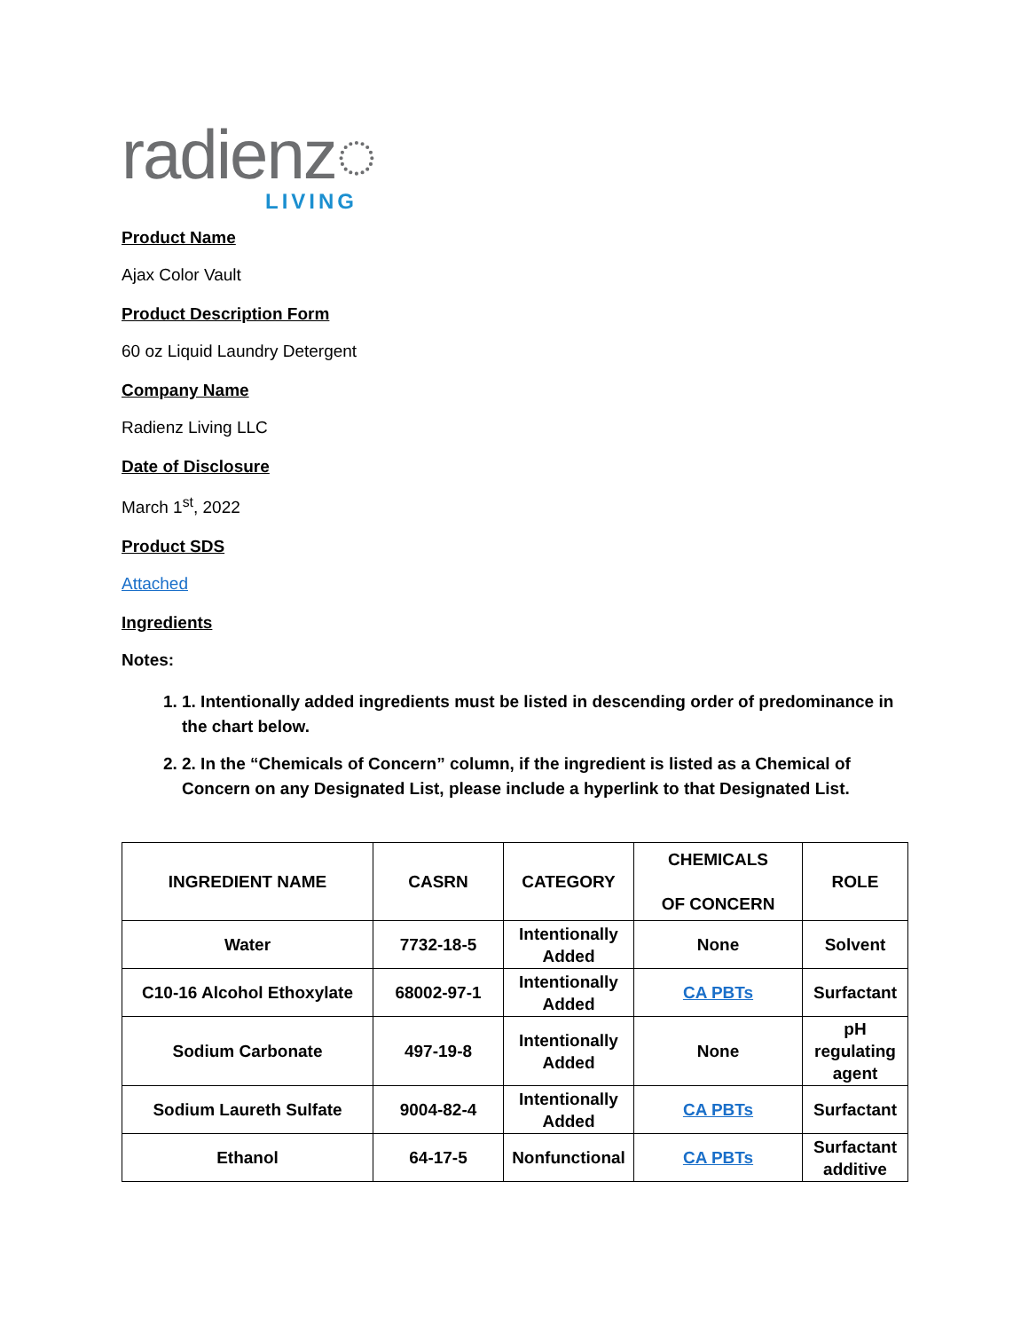radienz◌
LIVING
Product Name
Ajax Color Vault
Product Description Form
60 oz Liquid Laundry Detergent
Company Name
Radienz Living LLC
Date of Disclosure
March 1<sup>st</sup>, 2022
Product SDS
Attached
Ingredients
Notes:
1. 1. Intentionally added ingredients must be listed in descending order of predominance in the chart below.
2. 2. In the “Chemicals of Concern” column, if the ingredient is listed as a Chemical of Concern on any Designated List, please include a hyperlink to that Designated List.
| INGREDIENT NAME | CASRN | CATEGORY | CHEMICALS OF CONCERN | ROLE |
| --- | --- | --- | --- | --- |
| Water | 7732-18-5 | Intentionally Added | None | Solvent |
| C10-16 Alcohol Ethoxylate | 68002-97-1 | Intentionally Added | CA PBTs | Surfactant |
| Sodium Carbonate | 497-19-8 | Intentionally Added | None | pH regulating agent |
| Sodium Laureth Sulfate | 9004-82-4 | Intentionally Added | CA PBTs | Surfactant |
| Ethanol | 64-17-5 | Nonfunctional | CA PBTs | Surfactant additive |